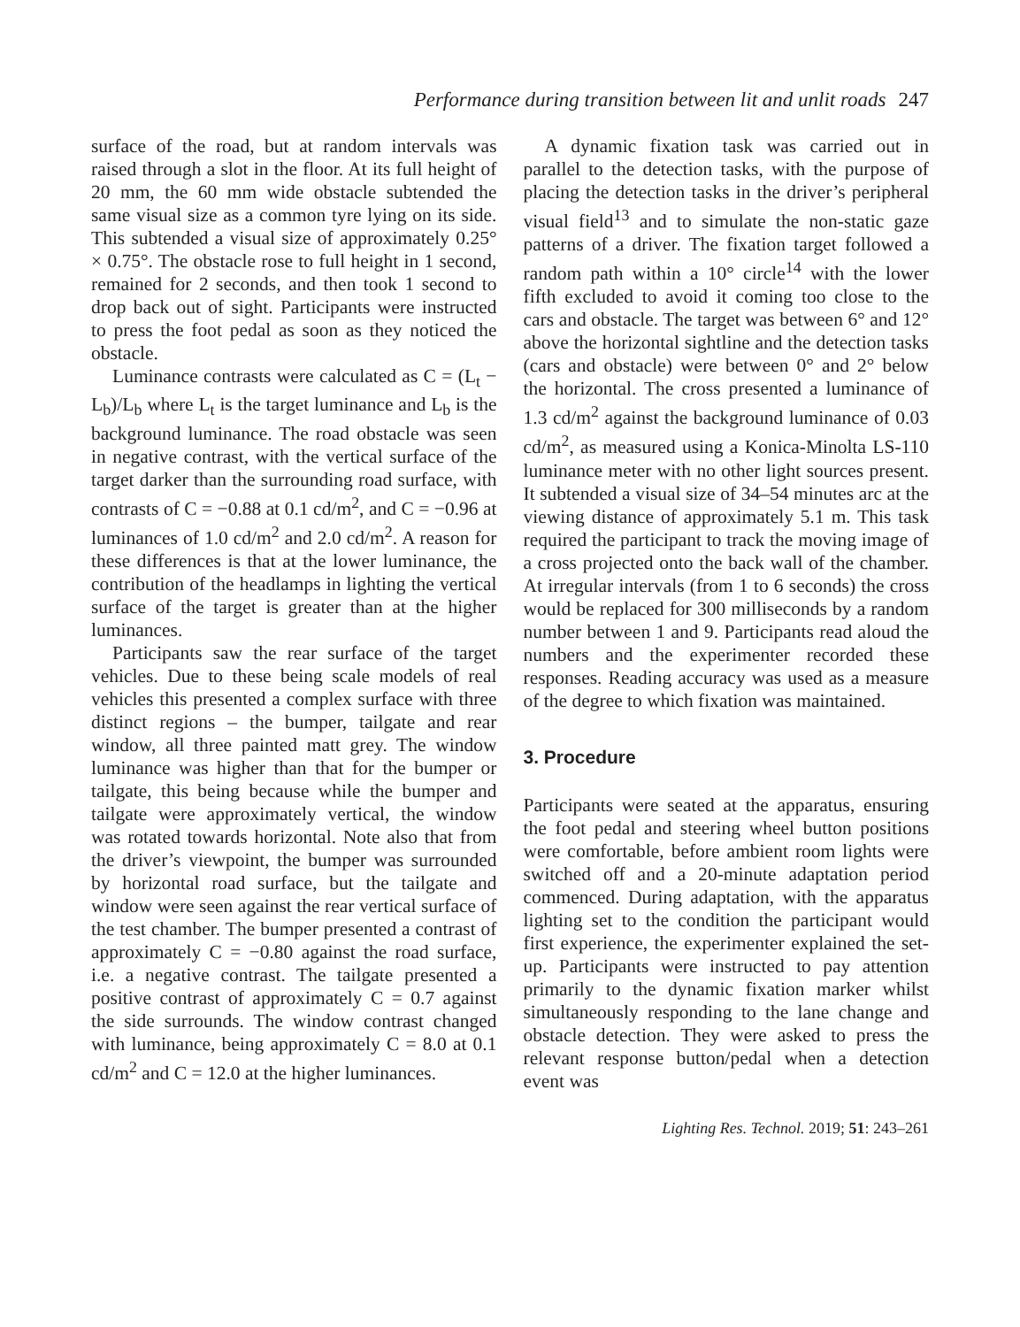Performance during transition between lit and unlit roads 247
surface of the road, but at random intervals was raised through a slot in the floor. At its full height of 20 mm, the 60 mm wide obstacle subtended the same visual size as a common tyre lying on its side. This subtended a visual size of approximately 0.25° × 0.75°. The obstacle rose to full height in 1 second, remained for 2 seconds, and then took 1 second to drop back out of sight. Participants were instructed to press the foot pedal as soon as they noticed the obstacle.
Luminance contrasts were calculated as C = (L<sub>t</sub> − L<sub>b</sub>)/L<sub>b</sub> where L<sub>t</sub> is the target luminance and L<sub>b</sub> is the background luminance. The road obstacle was seen in negative contrast, with the vertical surface of the target darker than the surrounding road surface, with contrasts of C = −0.88 at 0.1 cd/m<sup>2</sup>, and C = −0.96 at luminances of 1.0 cd/m<sup>2</sup> and 2.0 cd/m<sup>2</sup>. A reason for these differences is that at the lower luminance, the contribution of the headlamps in lighting the vertical surface of the target is greater than at the higher luminances.
Participants saw the rear surface of the target vehicles. Due to these being scale models of real vehicles this presented a complex surface with three distinct regions – the bumper, tailgate and rear window, all three painted matt grey. The window luminance was higher than that for the bumper or tailgate, this being because while the bumper and tailgate were approximately vertical, the window was rotated towards horizontal. Note also that from the driver’s viewpoint, the bumper was surrounded by horizontal road surface, but the tailgate and window were seen against the rear vertical surface of the test chamber. The bumper presented a contrast of approximately C = −0.80 against the road surface, i.e. a negative contrast. The tailgate presented a positive contrast of approximately C = 0.7 against the side surrounds. The window contrast changed with luminance, being approximately C = 8.0 at 0.1 cd/m<sup>2</sup> and C = 12.0 at the higher luminances.
A dynamic fixation task was carried out in parallel to the detection tasks, with the purpose of placing the detection tasks in the driver’s peripheral visual field<sup>13</sup> and to simulate the non-static gaze patterns of a driver. The fixation target followed a random path within a 10° circle<sup>14</sup> with the lower fifth excluded to avoid it coming too close to the cars and obstacle. The target was between 6° and 12° above the horizontal sightline and the detection tasks (cars and obstacle) were between 0° and 2° below the horizontal. The cross presented a luminance of 1.3 cd/m<sup>2</sup> against the background luminance of 0.03 cd/m<sup>2</sup>, as measured using a Konica-Minolta LS-110 luminance meter with no other light sources present. It subtended a visual size of 34–54 minutes arc at the viewing distance of approximately 5.1 m. This task required the participant to track the moving image of a cross projected onto the back wall of the chamber. At irregular intervals (from 1 to 6 seconds) the cross would be replaced for 300 milliseconds by a random number between 1 and 9. Participants read aloud the numbers and the experimenter recorded these responses. Reading accuracy was used as a measure of the degree to which fixation was maintained.
3. Procedure
Participants were seated at the apparatus, ensuring the foot pedal and steering wheel button positions were comfortable, before ambient room lights were switched off and a 20-minute adaptation period commenced. During adaptation, with the apparatus lighting set to the condition the participant would first experience, the experimenter explained the set-up. Participants were instructed to pay attention primarily to the dynamic fixation marker whilst simultaneously responding to the lane change and obstacle detection. They were asked to press the relevant response button/pedal when a detection event was
Lighting Res. Technol. 2019; 51: 243–261